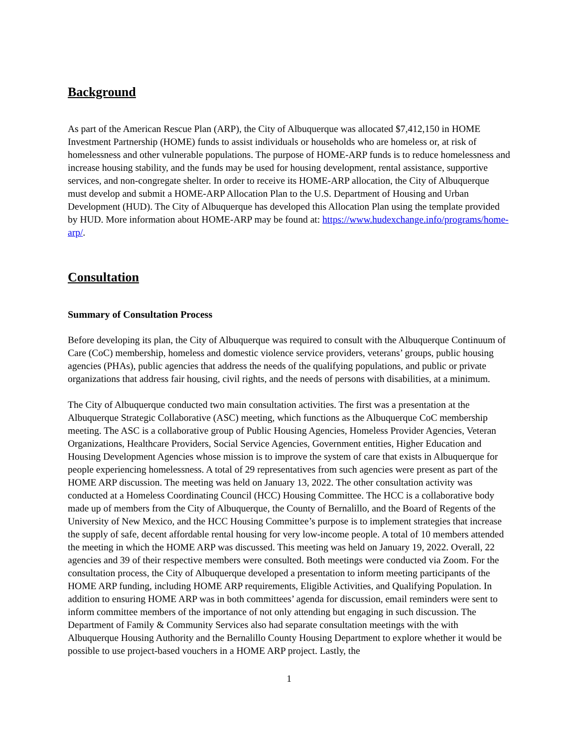Background
As part of the American Rescue Plan (ARP), the City of Albuquerque was allocated $7,412,150 in HOME Investment Partnership (HOME) funds to assist individuals or households who are homeless or, at risk of homelessness and other vulnerable populations. The purpose of HOME-ARP funds is to reduce homelessness and increase housing stability, and the funds may be used for housing development, rental assistance, supportive services, and non-congregate shelter. In order to receive its HOME-ARP allocation, the City of Albuquerque must develop and submit a HOME-ARP Allocation Plan to the U.S. Department of Housing and Urban Development (HUD). The City of Albuquerque has developed this Allocation Plan using the template provided by HUD. More information about HOME-ARP may be found at: https://www.hudexchange.info/programs/home-arp/.
Consultation
Summary of Consultation Process
Before developing its plan, the City of Albuquerque was required to consult with the Albuquerque Continuum of Care (CoC) membership, homeless and domestic violence service providers, veterans’ groups, public housing agencies (PHAs), public agencies that address the needs of the qualifying populations, and public or private organizations that address fair housing, civil rights, and the needs of persons with disabilities, at a minimum.
The City of Albuquerque conducted two main consultation activities. The first was a presentation at the Albuquerque Strategic Collaborative (ASC) meeting, which functions as the Albuquerque CoC membership meeting. The ASC is a collaborative group of Public Housing Agencies, Homeless Provider Agencies, Veteran Organizations, Healthcare Providers, Social Service Agencies, Government entities, Higher Education and Housing Development Agencies whose mission is to improve the system of care that exists in Albuquerque for people experiencing homelessness. A total of 29 representatives from such agencies were present as part of the HOME ARP discussion. The meeting was held on January 13, 2022. The other consultation activity was conducted at a Homeless Coordinating Council (HCC) Housing Committee. The HCC is a collaborative body made up of members from the City of Albuquerque, the County of Bernalillo, and the Board of Regents of the University of New Mexico, and the HCC Housing Committee’s purpose is to implement strategies that increase the supply of safe, decent affordable rental housing for very low-income people. A total of 10 members attended the meeting in which the HOME ARP was discussed. This meeting was held on January 19, 2022. Overall, 22 agencies and 39 of their respective members were consulted. Both meetings were conducted via Zoom. For the consultation process, the City of Albuquerque developed a presentation to inform meeting participants of the HOME ARP funding, including HOME ARP requirements, Eligible Activities, and Qualifying Population. In addition to ensuring HOME ARP was in both committees’ agenda for discussion, email reminders were sent to inform committee members of the importance of not only attending but engaging in such discussion. The Department of Family & Community Services also had separate consultation meetings with the with Albuquerque Housing Authority and the Bernalillo County Housing Department to explore whether it would be possible to use project-based vouchers in a HOME ARP project. Lastly, the
1